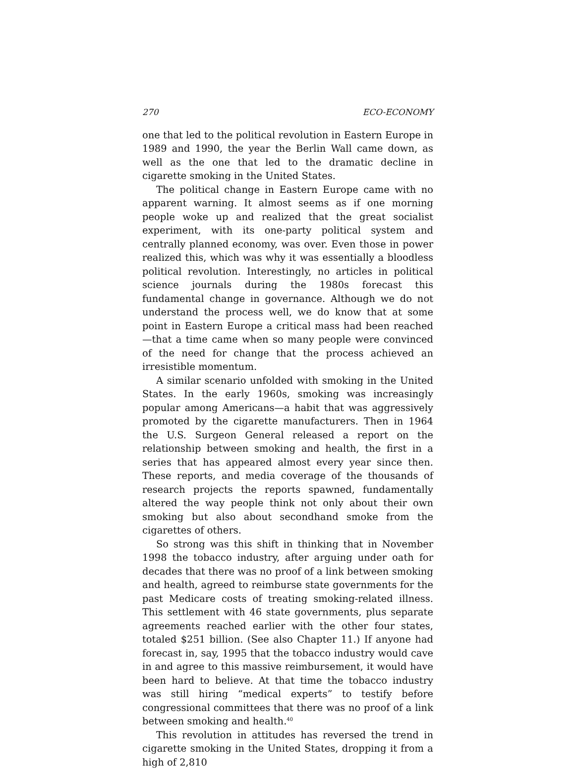270 ECO-ECONOMY
one that led to the political revolution in Eastern Europe in 1989 and 1990, the year the Berlin Wall came down, as well as the one that led to the dramatic decline in cigarette smoking in the United States.
The political change in Eastern Europe came with no apparent warning. It almost seems as if one morning people woke up and realized that the great socialist experiment, with its one-party political system and centrally planned economy, was over. Even those in power realized this, which was why it was essentially a bloodless political revolution. Interestingly, no articles in political science journals during the 1980s forecast this fundamental change in governance. Although we do not understand the process well, we do know that at some point in Eastern Europe a critical mass had been reached—that a time came when so many people were convinced of the need for change that the process achieved an irresistible momentum.
A similar scenario unfolded with smoking in the United States. In the early 1960s, smoking was increasingly popular among Americans—a habit that was aggressively promoted by the cigarette manufacturers. Then in 1964 the U.S. Surgeon General released a report on the relationship between smoking and health, the first in a series that has appeared almost every year since then. These reports, and media coverage of the thousands of research projects the reports spawned, fundamentally altered the way people think not only about their own smoking but also about secondhand smoke from the cigarettes of others.
So strong was this shift in thinking that in November 1998 the tobacco industry, after arguing under oath for decades that there was no proof of a link between smoking and health, agreed to reimburse state governments for the past Medicare costs of treating smoking-related illness. This settlement with 46 state governments, plus separate agreements reached earlier with the other four states, totaled $251 billion. (See also Chapter 11.) If anyone had forecast in, say, 1995 that the tobacco industry would cave in and agree to this massive reimbursement, it would have been hard to believe. At that time the tobacco industry was still hiring “medical experts” to testify before congressional committees that there was no proof of a link between smoking and health.<sup>40</sup>
This revolution in attitudes has reversed the trend in cigarette smoking in the United States, dropping it from a high of 2,810